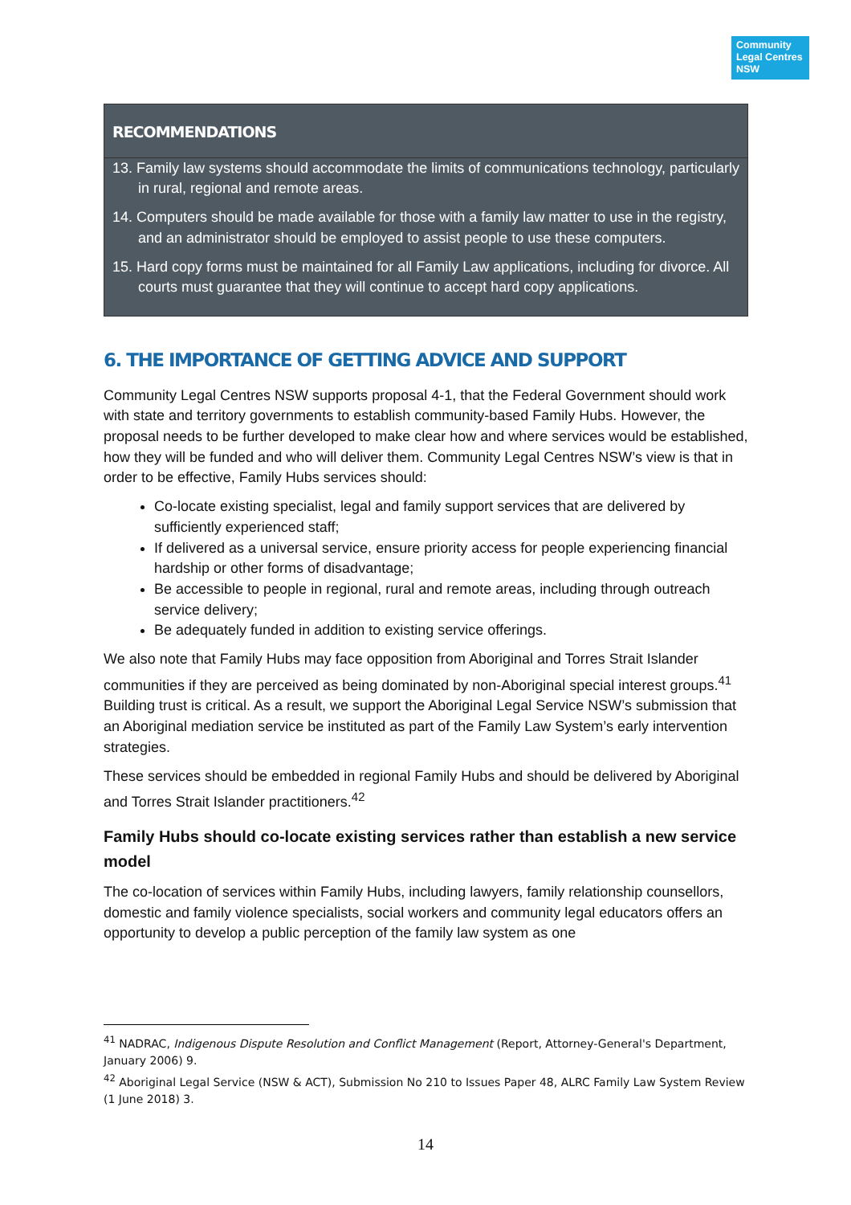Community Legal Centres NSW
RECOMMENDATIONS
13. Family law systems should accommodate the limits of communications technology, particularly in rural, regional and remote areas.
14. Computers should be made available for those with a family law matter to use in the registry, and an administrator should be employed to assist people to use these computers.
15. Hard copy forms must be maintained for all Family Law applications, including for divorce. All courts must guarantee that they will continue to accept hard copy applications.
6. THE IMPORTANCE OF GETTING ADVICE AND SUPPORT
Community Legal Centres NSW supports proposal 4-1, that the Federal Government should work with state and territory governments to establish community-based Family Hubs. However, the proposal needs to be further developed to make clear how and where services would be established, how they will be funded and who will deliver them. Community Legal Centres NSW’s view is that in order to be effective, Family Hubs services should:
Co-locate existing specialist, legal and family support services that are delivered by sufficiently experienced staff;
If delivered as a universal service, ensure priority access for people experiencing financial hardship or other forms of disadvantage;
Be accessible to people in regional, rural and remote areas, including through outreach service delivery;
Be adequately funded in addition to existing service offerings.
We also note that Family Hubs may face opposition from Aboriginal and Torres Strait Islander communities if they are perceived as being dominated by non-Aboriginal special interest groups.<sup>41</sup> Building trust is critical. As a result, we support the Aboriginal Legal Service NSW’s submission that an Aboriginal mediation service be instituted as part of the Family Law System’s early intervention strategies.
These services should be embedded in regional Family Hubs and should be delivered by Aboriginal and Torres Strait Islander practitioners.<sup>42</sup>
Family Hubs should co-locate existing services rather than establish a new service model
The co-location of services within Family Hubs, including lawyers, family relationship counsellors, domestic and family violence specialists, social workers and community legal educators offers an opportunity to develop a public perception of the family law system as one
<sup>41</sup> NADRAC, Indigenous Dispute Resolution and Conflict Management (Report, Attorney-General's Department, January 2006) 9.
<sup>42</sup> Aboriginal Legal Service (NSW & ACT), Submission No 210 to Issues Paper 48, ALRC Family Law System Review (1 June 2018) 3.
14